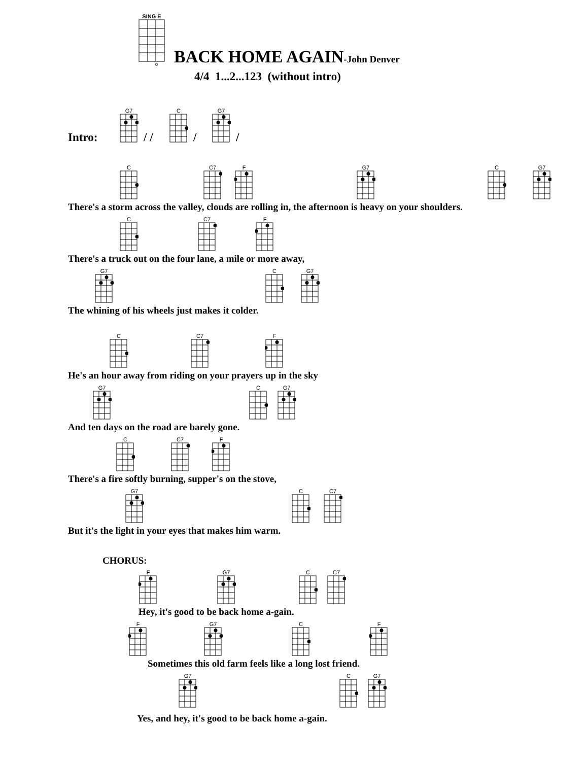SING E
0
BACK HOME AGAIN-John Denver
4/4 1...2...123 (without intro)
Intro:
G7
/ /
C
/
G7
/
C
C7
F
G7
C
G7
There's a storm across the valley, clouds are rolling in, the afternoon is heavy on your shoulders.
C
C7
F
There's a truck out on the four lane, a mile or more away,
G7
C
G7
The whining of his wheels just makes it colder.
C
C7
F
He's an hour away from riding on your prayers up in the sky
G7
C
G7
And ten days on the road are barely gone.
C
C7
F
There's a fire softly burning, supper's on the stove,
G7
C
C7
But it's the light in your eyes that makes him warm.
CHORUS:
F
G7
C
C7
Hey, it's good to be back home a-gain.
F
G7
C
F
Sometimes this old farm feels like a long lost friend.
G7
C
G7
Yes, and hey, it's good to be back home a-gain.